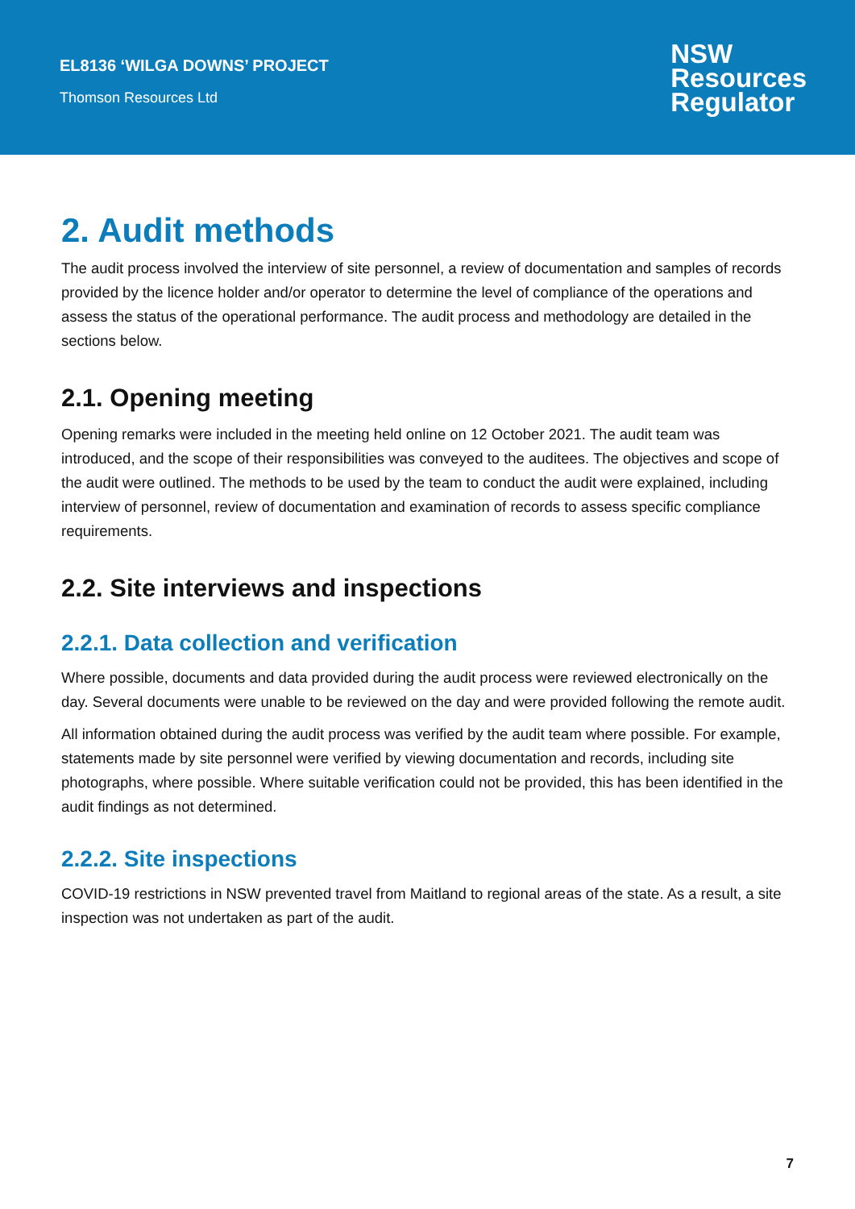EL8136 ‘WILGA DOWNS’ PROJECT
Thomson Resources Ltd
NSW
Resources
Regulator
2. Audit methods
The audit process involved the interview of site personnel, a review of documentation and samples of records provided by the licence holder and/or operator to determine the level of compliance of the operations and assess the status of the operational performance. The audit process and methodology are detailed in the sections below.
2.1. Opening meeting
Opening remarks were included in the meeting held online on 12 October 2021. The audit team was introduced, and the scope of their responsibilities was conveyed to the auditees. The objectives and scope of the audit were outlined. The methods to be used by the team to conduct the audit were explained, including interview of personnel, review of documentation and examination of records to assess specific compliance requirements.
2.2. Site interviews and inspections
2.2.1. Data collection and verification
Where possible, documents and data provided during the audit process were reviewed electronically on the day. Several documents were unable to be reviewed on the day and were provided following the remote audit.
All information obtained during the audit process was verified by the audit team where possible. For example, statements made by site personnel were verified by viewing documentation and records, including site photographs, where possible. Where suitable verification could not be provided, this has been identified in the audit findings as not determined.
2.2.2. Site inspections
COVID-19 restrictions in NSW prevented travel from Maitland to regional areas of the state. As a result, a site inspection was not undertaken as part of the audit.
7